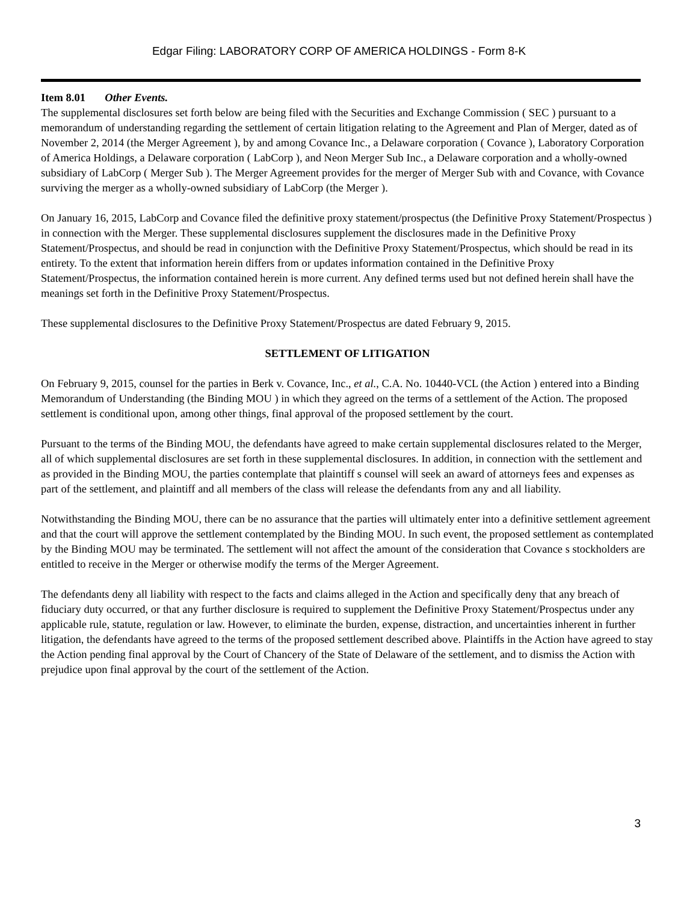Edgar Filing: LABORATORY CORP OF AMERICA HOLDINGS - Form 8-K
Item 8.01 Other Events.
The supplemental disclosures set forth below are being filed with the Securities and Exchange Commission ( SEC ) pursuant to a memorandum of understanding regarding the settlement of certain litigation relating to the Agreement and Plan of Merger, dated as of November 2, 2014 (the Merger Agreement ), by and among Covance Inc., a Delaware corporation ( Covance ), Laboratory Corporation of America Holdings, a Delaware corporation ( LabCorp ), and Neon Merger Sub Inc., a Delaware corporation and a wholly-owned subsidiary of LabCorp ( Merger Sub ). The Merger Agreement provides for the merger of Merger Sub with and Covance, with Covance surviving the merger as a wholly-owned subsidiary of LabCorp (the Merger ).
On January 16, 2015, LabCorp and Covance filed the definitive proxy statement/prospectus (the Definitive Proxy Statement/Prospectus ) in connection with the Merger. These supplemental disclosures supplement the disclosures made in the Definitive Proxy Statement/Prospectus, and should be read in conjunction with the Definitive Proxy Statement/Prospectus, which should be read in its entirety. To the extent that information herein differs from or updates information contained in the Definitive Proxy Statement/Prospectus, the information contained herein is more current. Any defined terms used but not defined herein shall have the meanings set forth in the Definitive Proxy Statement/Prospectus.
These supplemental disclosures to the Definitive Proxy Statement/Prospectus are dated February 9, 2015.
SETTLEMENT OF LITIGATION
On February 9, 2015, counsel for the parties in Berk v. Covance, Inc., et al., C.A. No. 10440-VCL (the Action ) entered into a Binding Memorandum of Understanding (the Binding MOU ) in which they agreed on the terms of a settlement of the Action. The proposed settlement is conditional upon, among other things, final approval of the proposed settlement by the court.
Pursuant to the terms of the Binding MOU, the defendants have agreed to make certain supplemental disclosures related to the Merger, all of which supplemental disclosures are set forth in these supplemental disclosures. In addition, in connection with the settlement and as provided in the Binding MOU, the parties contemplate that plaintiff s counsel will seek an award of attorneys fees and expenses as part of the settlement, and plaintiff and all members of the class will release the defendants from any and all liability.
Notwithstanding the Binding MOU, there can be no assurance that the parties will ultimately enter into a definitive settlement agreement and that the court will approve the settlement contemplated by the Binding MOU. In such event, the proposed settlement as contemplated by the Binding MOU may be terminated. The settlement will not affect the amount of the consideration that Covance s stockholders are entitled to receive in the Merger or otherwise modify the terms of the Merger Agreement.
The defendants deny all liability with respect to the facts and claims alleged in the Action and specifically deny that any breach of fiduciary duty occurred, or that any further disclosure is required to supplement the Definitive Proxy Statement/Prospectus under any applicable rule, statute, regulation or law. However, to eliminate the burden, expense, distraction, and uncertainties inherent in further litigation, the defendants have agreed to the terms of the proposed settlement described above. Plaintiffs in the Action have agreed to stay the Action pending final approval by the Court of Chancery of the State of Delaware of the settlement, and to dismiss the Action with prejudice upon final approval by the court of the settlement of the Action.
3